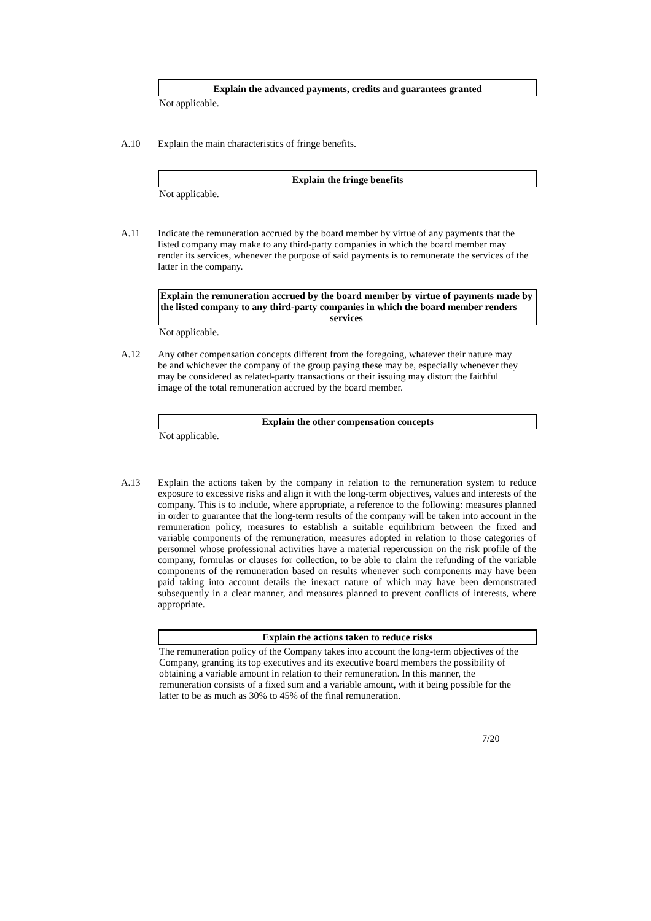Explain the advanced payments, credits and guarantees granted
Not applicable.
A.10 Explain the main characteristics of fringe benefits.
Explain the fringe benefits
Not applicable.
A.11 Indicate the remuneration accrued by the board member by virtue of any payments that the listed company may make to any third-party companies in which the board member may render its services, whenever the purpose of said payments is to remunerate the services of the latter in the company.
Explain the remuneration accrued by the board member by virtue of payments made by the listed company to any third-party companies in which the board member renders
services
Not applicable.
A.12 Any other compensation concepts different from the foregoing, whatever their nature may be and whichever the company of the group paying these may be, especially whenever they may be considered as related-party transactions or their issuing may distort the faithful image of the total remuneration accrued by the board member.
Explain the other compensation concepts
Not applicable.
A.13 Explain the actions taken by the company in relation to the remuneration system to reduce exposure to excessive risks and align it with the long-term objectives, values and interests of the company. This is to include, where appropriate, a reference to the following: measures planned in order to guarantee that the long-term results of the company will be taken into account in the remuneration policy, measures to establish a suitable equilibrium between the fixed and variable components of the remuneration, measures adopted in relation to those categories of personnel whose professional activities have a material repercussion on the risk profile of the company, formulas or clauses for collection, to be able to claim the refunding of the variable components of the remuneration based on results whenever such components may have been paid taking into account details the inexact nature of which may have been demonstrated subsequently in a clear manner, and measures planned to prevent conflicts of interests, where appropriate.
Explain the actions taken to reduce risks
The remuneration policy of the Company takes into account the long-term objectives of the Company, granting its top executives and its executive board members the possibility of obtaining a variable amount in relation to their remuneration. In this manner, the remuneration consists of a fixed sum and a variable amount, with it being possible for the latter to be as much as 30% to 45% of the final remuneration.
7/20